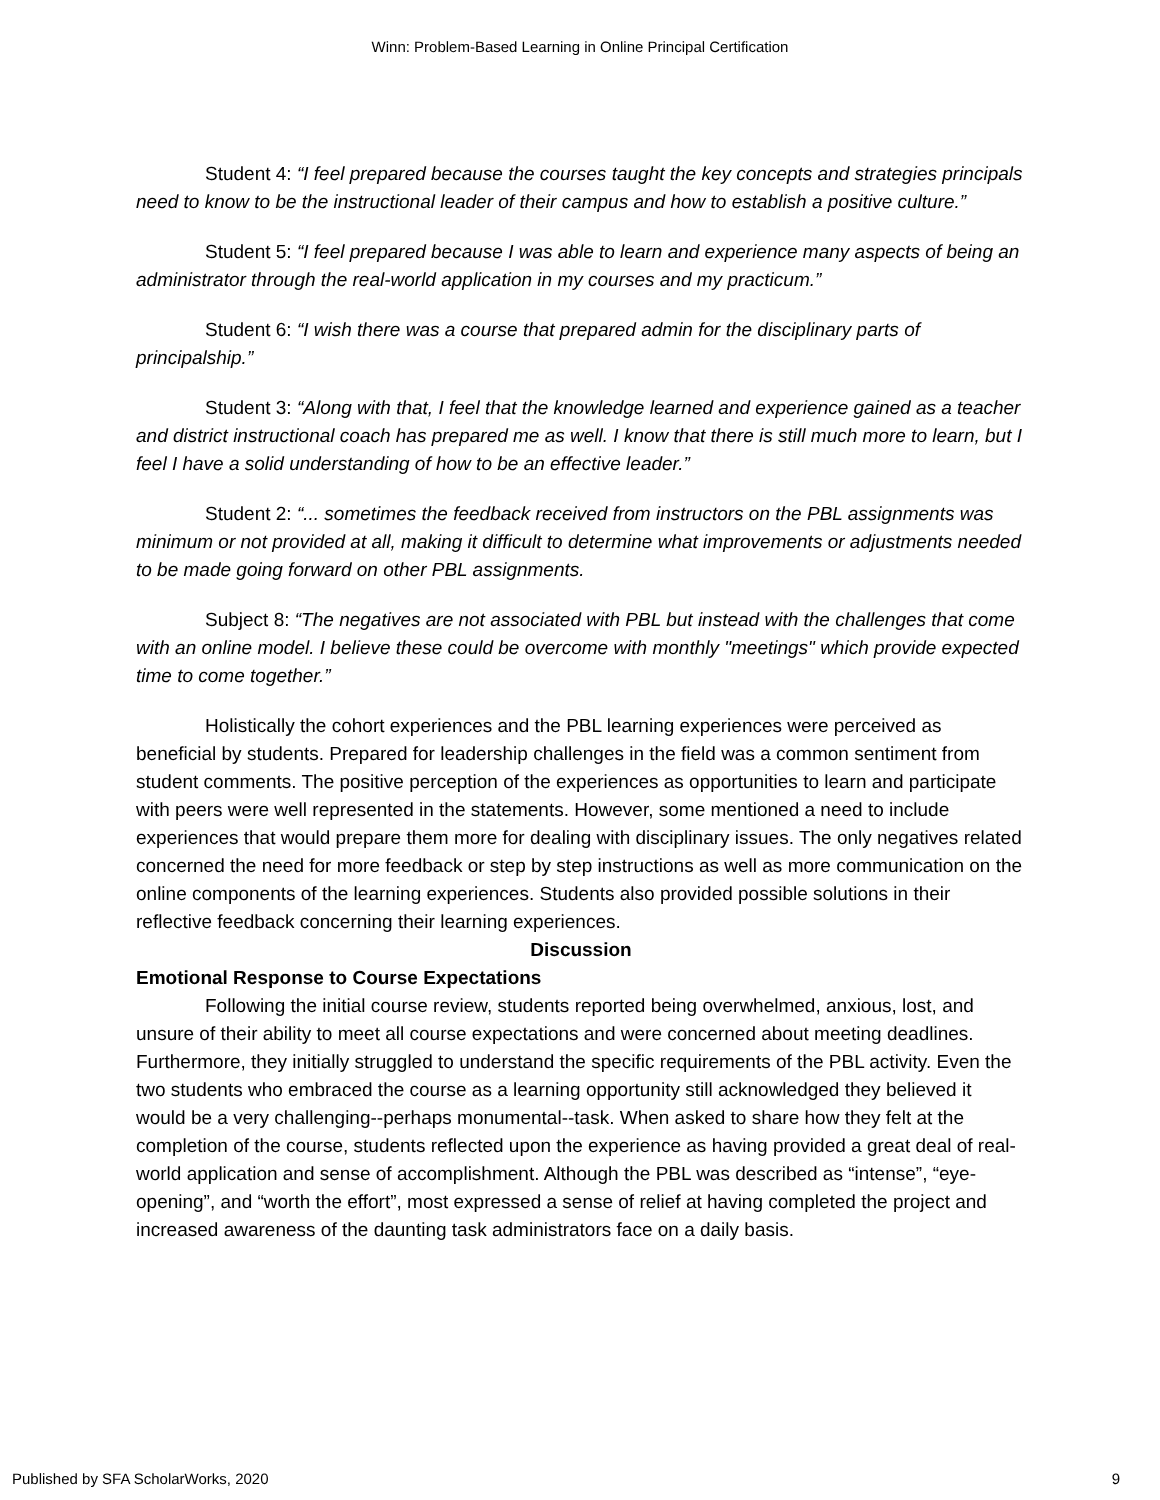Winn: Problem-Based Learning in Online Principal Certification
Student 4: “I feel prepared because the courses taught the key concepts and strategies principals need to know to be the instructional leader of their campus and how to establish a positive culture.”
Student 5: “I feel prepared because I was able to learn and experience many aspects of being an administrator through the real-world application in my courses and my practicum.”
Student 6: “I wish there was a course that prepared admin for the disciplinary parts of principalship.”
Student 3: “Along with that, I feel that the knowledge learned and experience gained as a teacher and district instructional coach has prepared me as well. I know that there is still much more to learn, but I feel I have a solid understanding of how to be an effective leader.”
Student 2: “... sometimes the feedback received from instructors on the PBL assignments was minimum or not provided at all, making it difficult to determine what improvements or adjustments needed to be made going forward on other PBL assignments.
Subject 8: “The negatives are not associated with PBL but instead with the challenges that come with an online model. I believe these could be overcome with monthly "meetings" which provide expected time to come together.”
Holistically the cohort experiences and the PBL learning experiences were perceived as beneficial by students. Prepared for leadership challenges in the field was a common sentiment from student comments. The positive perception of the experiences as opportunities to learn and participate with peers were well represented in the statements. However, some mentioned a need to include experiences that would prepare them more for dealing with disciplinary issues. The only negatives related concerned the need for more feedback or step by step instructions as well as more communication on the online components of the learning experiences. Students also provided possible solutions in their reflective feedback concerning their learning experiences.
Discussion
Emotional Response to Course Expectations
Following the initial course review, students reported being overwhelmed, anxious, lost, and unsure of their ability to meet all course expectations and were concerned about meeting deadlines. Furthermore, they initially struggled to understand the specific requirements of the PBL activity. Even the two students who embraced the course as a learning opportunity still acknowledged they believed it would be a very challenging--perhaps monumental--task. When asked to share how they felt at the completion of the course, students reflected upon the experience as having provided a great deal of real-world application and sense of accomplishment. Although the PBL was described as “intense”, “eye-opening”, and “worth the effort”, most expressed a sense of relief at having completed the project and increased awareness of the daunting task administrators face on a daily basis.
Published by SFA ScholarWorks, 2020 9